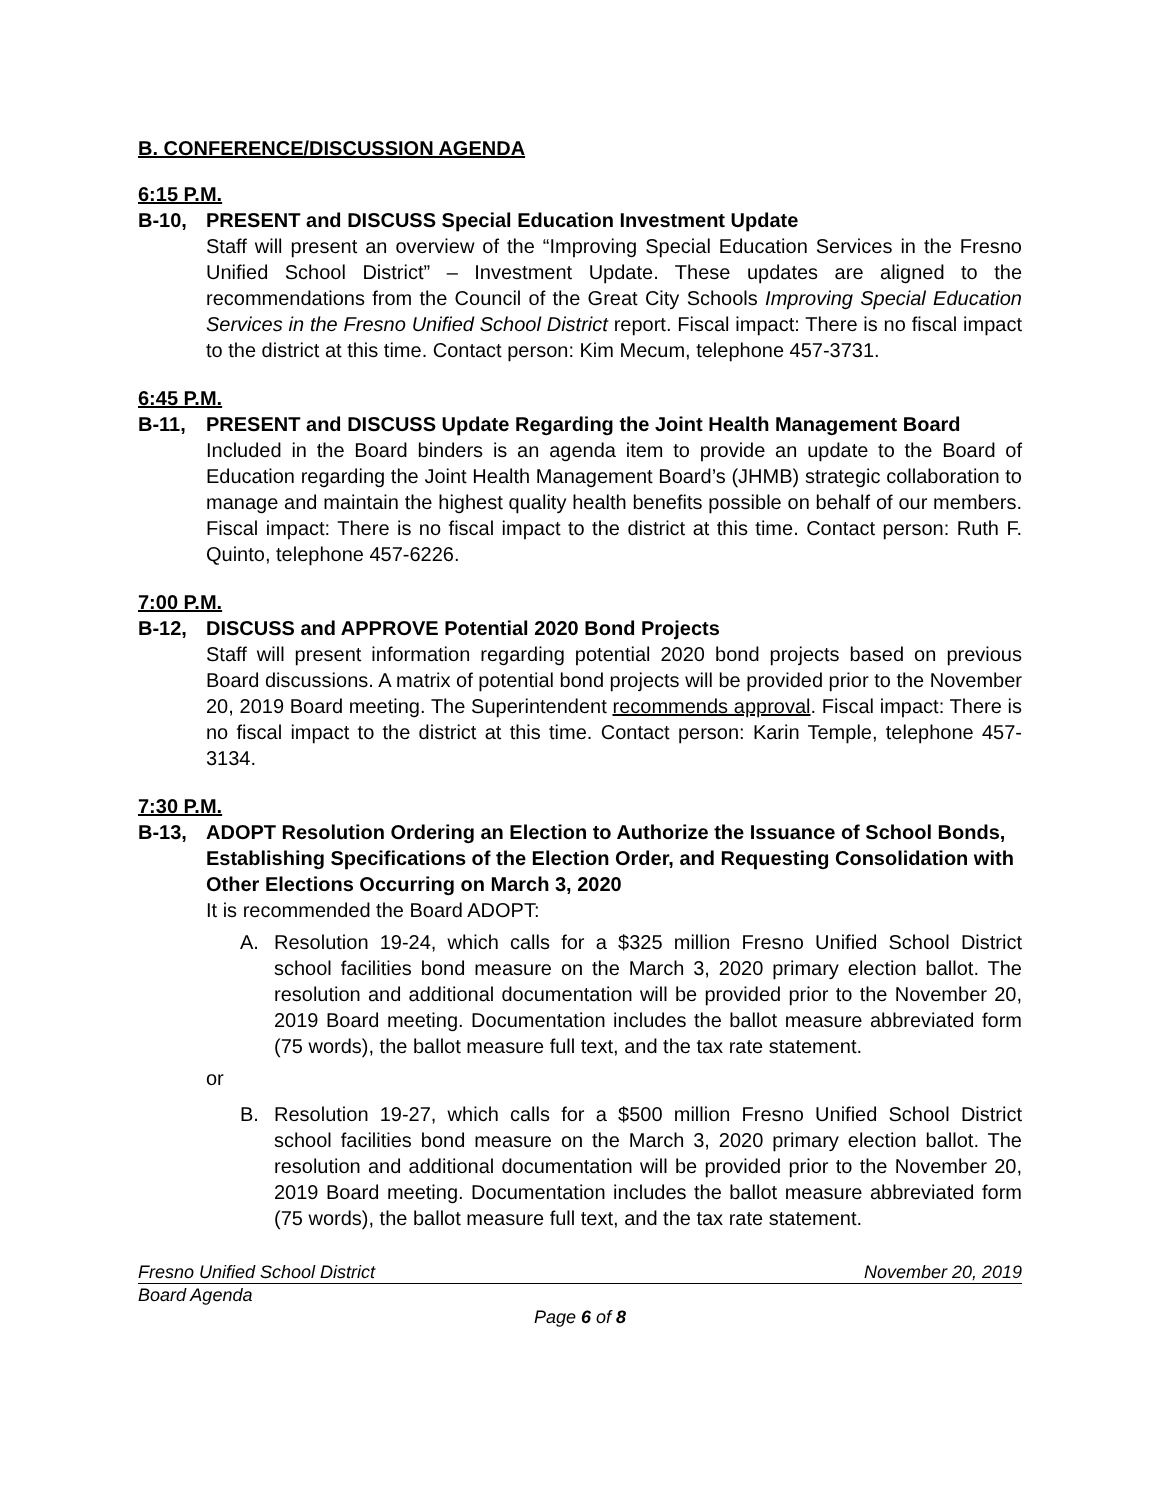B. CONFERENCE/DISCUSSION AGENDA
6:15 P.M.
B-10, PRESENT and DISCUSS Special Education Investment Update
Staff will present an overview of the “Improving Special Education Services in the Fresno Unified School District” – Investment Update. These updates are aligned to the recommendations from the Council of the Great City Schools Improving Special Education Services in the Fresno Unified School District report. Fiscal impact: There is no fiscal impact to the district at this time. Contact person: Kim Mecum, telephone 457-3731.
6:45 P.M.
B-11, PRESENT and DISCUSS Update Regarding the Joint Health Management Board
Included in the Board binders is an agenda item to provide an update to the Board of Education regarding the Joint Health Management Board’s (JHMB) strategic collaboration to manage and maintain the highest quality health benefits possible on behalf of our members. Fiscal impact: There is no fiscal impact to the district at this time. Contact person: Ruth F. Quinto, telephone 457-6226.
7:00 P.M.
B-12, DISCUSS and APPROVE Potential 2020 Bond Projects
Staff will present information regarding potential 2020 bond projects based on previous Board discussions. A matrix of potential bond projects will be provided prior to the November 20, 2019 Board meeting. The Superintendent recommends approval. Fiscal impact: There is no fiscal impact to the district at this time. Contact person: Karin Temple, telephone 457-3134.
7:30 P.M.
B-13, ADOPT Resolution Ordering an Election to Authorize the Issuance of School Bonds, Establishing Specifications of the Election Order, and Requesting Consolidation with Other Elections Occurring on March 3, 2020
It is recommended the Board ADOPT:
A. Resolution 19-24, which calls for a $325 million Fresno Unified School District school facilities bond measure on the March 3, 2020 primary election ballot. The resolution and additional documentation will be provided prior to the November 20, 2019 Board meeting. Documentation includes the ballot measure abbreviated form (75 words), the ballot measure full text, and the tax rate statement.
or
B. Resolution 19-27, which calls for a $500 million Fresno Unified School District school facilities bond measure on the March 3, 2020 primary election ballot. The resolution and additional documentation will be provided prior to the November 20, 2019 Board meeting. Documentation includes the ballot measure abbreviated form (75 words), the ballot measure full text, and the tax rate statement.
Fresno Unified School District November 20, 2019
Board Agenda
Page 6 of 8